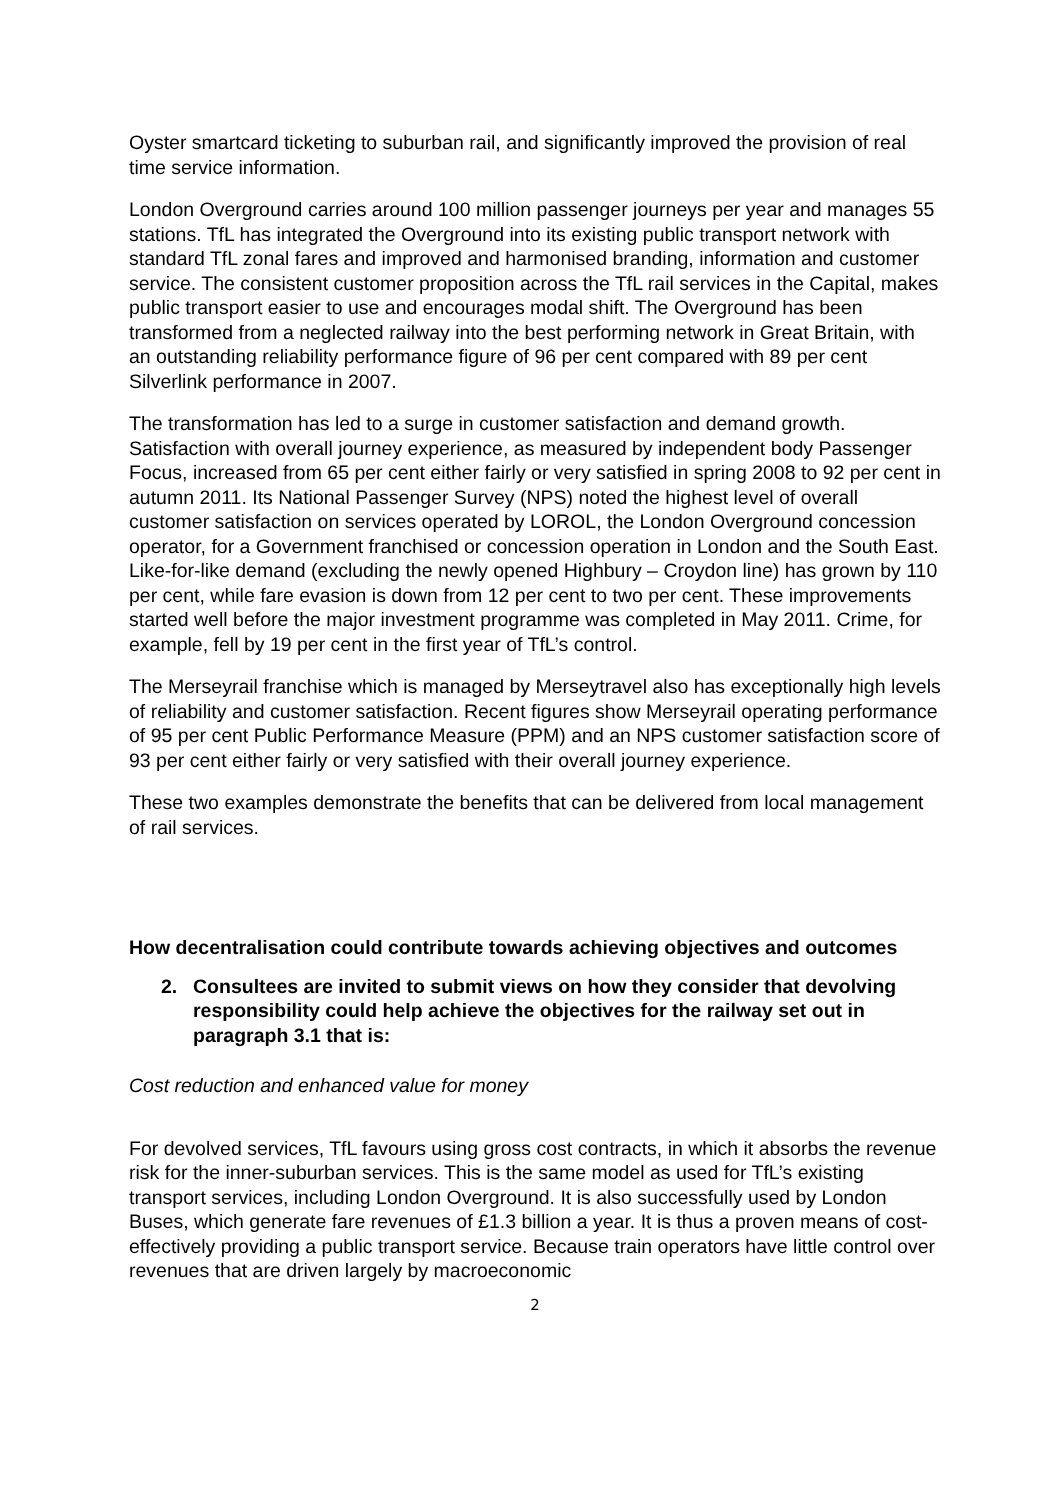Oyster smartcard ticketing to suburban rail, and significantly improved the provision of real time service information.
London Overground carries around 100 million passenger journeys per year and manages 55 stations. TfL has integrated the Overground into its existing public transport network with standard TfL zonal fares and improved and harmonised branding, information and customer service. The consistent customer proposition across the TfL rail services in the Capital, makes public transport easier to use and encourages modal shift. The Overground has been transformed from a neglected railway into the best performing network in Great Britain, with an outstanding reliability performance figure of 96 per cent compared with 89 per cent Silverlink performance in 2007.
The transformation has led to a surge in customer satisfaction and demand growth. Satisfaction with overall journey experience, as measured by independent body Passenger Focus, increased from 65 per cent either fairly or very satisfied in spring 2008 to 92 per cent in autumn 2011. Its National Passenger Survey (NPS) noted the highest level of overall customer satisfaction on services operated by LOROL, the London Overground concession operator, for a Government franchised or concession operation in London and the South East. Like-for-like demand (excluding the newly opened Highbury – Croydon line) has grown by 110 per cent, while fare evasion is down from 12 per cent to two per cent. These improvements started well before the major investment programme was completed in May 2011. Crime, for example, fell by 19 per cent in the first year of TfL’s control.
The Merseyrail franchise which is managed by Merseytravel also has exceptionally high levels of reliability and customer satisfaction. Recent figures show Merseyrail operating performance of 95 per cent Public Performance Measure (PPM) and an NPS customer satisfaction score of 93 per cent either fairly or very satisfied with their overall journey experience.
These two examples demonstrate the benefits that can be delivered from local management of rail services.
How decentralisation could contribute towards achieving objectives and outcomes
2. Consultees are invited to submit views on how they consider that devolving responsibility could help achieve the objectives for the railway set out in paragraph 3.1 that is:
Cost reduction and enhanced value for money
For devolved services, TfL favours using gross cost contracts, in which it absorbs the revenue risk for the inner-suburban services. This is the same model as used for TfL’s existing transport services, including London Overground. It is also successfully used by London Buses, which generate fare revenues of £1.3 billion a year. It is thus a proven means of cost-effectively providing a public transport service. Because train operators have little control over revenues that are driven largely by macroeconomic
2